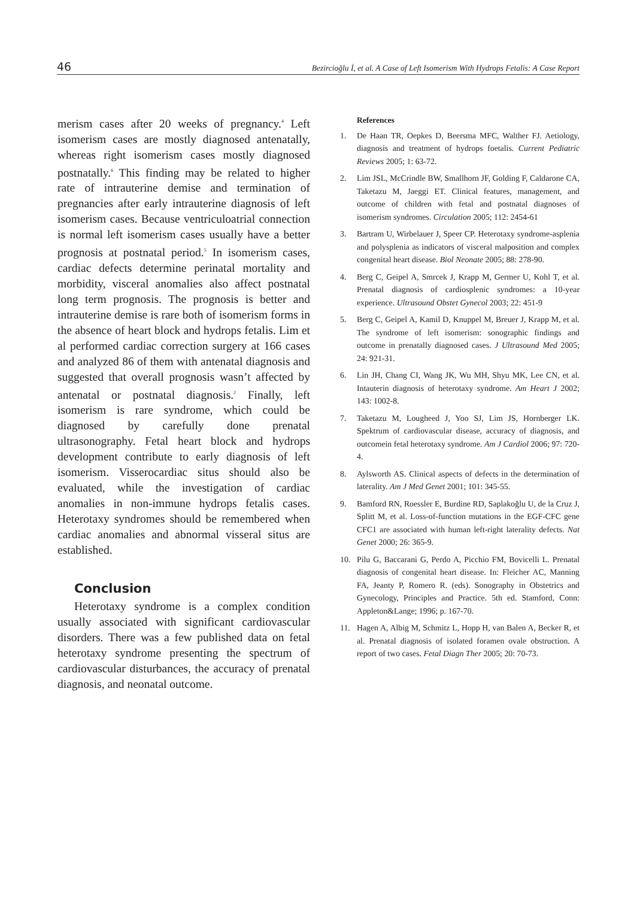46 Bezircioğlu İ, et al. A Case of Left Isomerism With Hydrops Fetalis: A Case Report
merism cases after 20 weeks of pregnancy.<sup>4</sup> Left isomerism cases are mostly diagnosed antenatally, whereas right isomerism cases mostly diagnosed postnatally.<sup>6</sup> This finding may be related to higher rate of intrauterine demise and termination of pregnancies after early intrauterine diagnosis of left isomerism cases. Because ventriculoatrial connection is normal left isomerism cases usually have a better prognosis at postnatal period.<sup>5</sup> In isomerism cases, cardiac defects determine perinatal mortality and morbidity, visceral anomalies also affect postnatal long term prognosis. The prognosis is better and intrauterine demise is rare both of isomerism forms in the absence of heart block and hydrops fetalis. Lim et al performed cardiac correction surgery at 166 cases and analyzed 86 of them with antenatal diagnosis and suggested that overall prognosis wasn’t affected by antenatal or postnatal diagnosis.<sup>2</sup> Finally, left isomerism is rare syndrome, which could be diagnosed by carefully done prenatal ultrasonography. Fetal heart block and hydrops development contribute to early diagnosis of left isomerism. Visserocardiac situs should also be evaluated, while the investigation of cardiac anomalies in non-immune hydrops fetalis cases. Heterotaxy syndromes should be remembered when cardiac anomalies and abnormal visseral situs are established.
Conclusion
Heterotaxy syndrome is a complex condition usually associated with significant cardiovascular disorders. There was a few published data on fetal heterotaxy syndrome presenting the spectrum of cardiovascular disturbances, the accuracy of prenatal diagnosis, and neonatal outcome.
References
1. De Haan TR, Oepkes D, Beersma MFC, Walther FJ. Aetiology, diagnosis and treatment of hydrops foetalis. Current Pediatric Reviews 2005; 1: 63-72.
2. Lim JSL, McCrindle BW, Smallhorn JF, Golding F, Caldarone CA, Taketazu M, Jaeggi ET. Clinical features, management, and outcome of children with fetal and postnatal diagnoses of isomerism syndromes. Circulation 2005; 112: 2454-61
3. Bartram U, Wirbelauer J, Speer CP. Heterotaxy syndrome-asplenia and polysplenia as indicators of visceral malposition and complex congenital heart disease. Biol Neonate 2005; 88: 278-90.
4. Berg C, Geipel A, Smrcek J, Krapp M, Germer U, Kohl T, et al. Prenatal diagnosis of cardiosplenic syndromes: a 10-year experience. Ultrasound Obstet Gynecol 2003; 22: 451-9
5. Berg C, Geipel A, Kamil D, Knuppel M, Breuer J, Krapp M, et al. The syndrome of left isomerism: sonographic findings and outcome in prenatally diagnosed cases. J Ultrasound Med 2005; 24: 921-31.
6. Lin JH, Chang CI, Wang JK, Wu MH, Shyu MK, Lee CN, et al. Intauterin diagnosis of heterotaxy syndrome. Am Heart J 2002; 143: 1002-8.
7. Taketazu M, Lougheed J, Yoo SJ, Lim JS, Hornberger LK. Spektrum of cardiovascular disease, accuracy of diagnosis, and outcomein fetal heterotaxy syndrome. Am J Cardiol 2006; 97: 720-4.
8. Aylsworth AS. Clinical aspects of defects in the determination of laterality. Am J Med Genet 2001; 101: 345-55.
9. Bamford RN, Roessler E, Burdine RD, Saplakoğlu U, de la Cruz J, Splitt M, et al. Loss-of-function mutations in the EGF-CFC gene CFC1 are associated with human left-right laterality defects. Nat Genet 2000; 26: 365-9.
10. Pilu G, Baccarani G, Perdo A, Picchio FM, Bovicelli L. Prenatal diagnosis of congenital heart disease. In: Fleicher AC, Manning FA, Jeanty P, Romero R. (eds). Sonography in Obstetrics and Gynecology, Principles and Practice. 5th ed. Stamford, Conn: Appleton&Lange; 1996; p. 167-70.
11. Hagen A, Albig M, Schmitz L, Hopp H, van Balen A, Becker R, et al. Prenatal diagnosis of isolated foramen ovale obstruction. A report of two cases. Fetal Diagn Ther 2005; 20: 70-73.